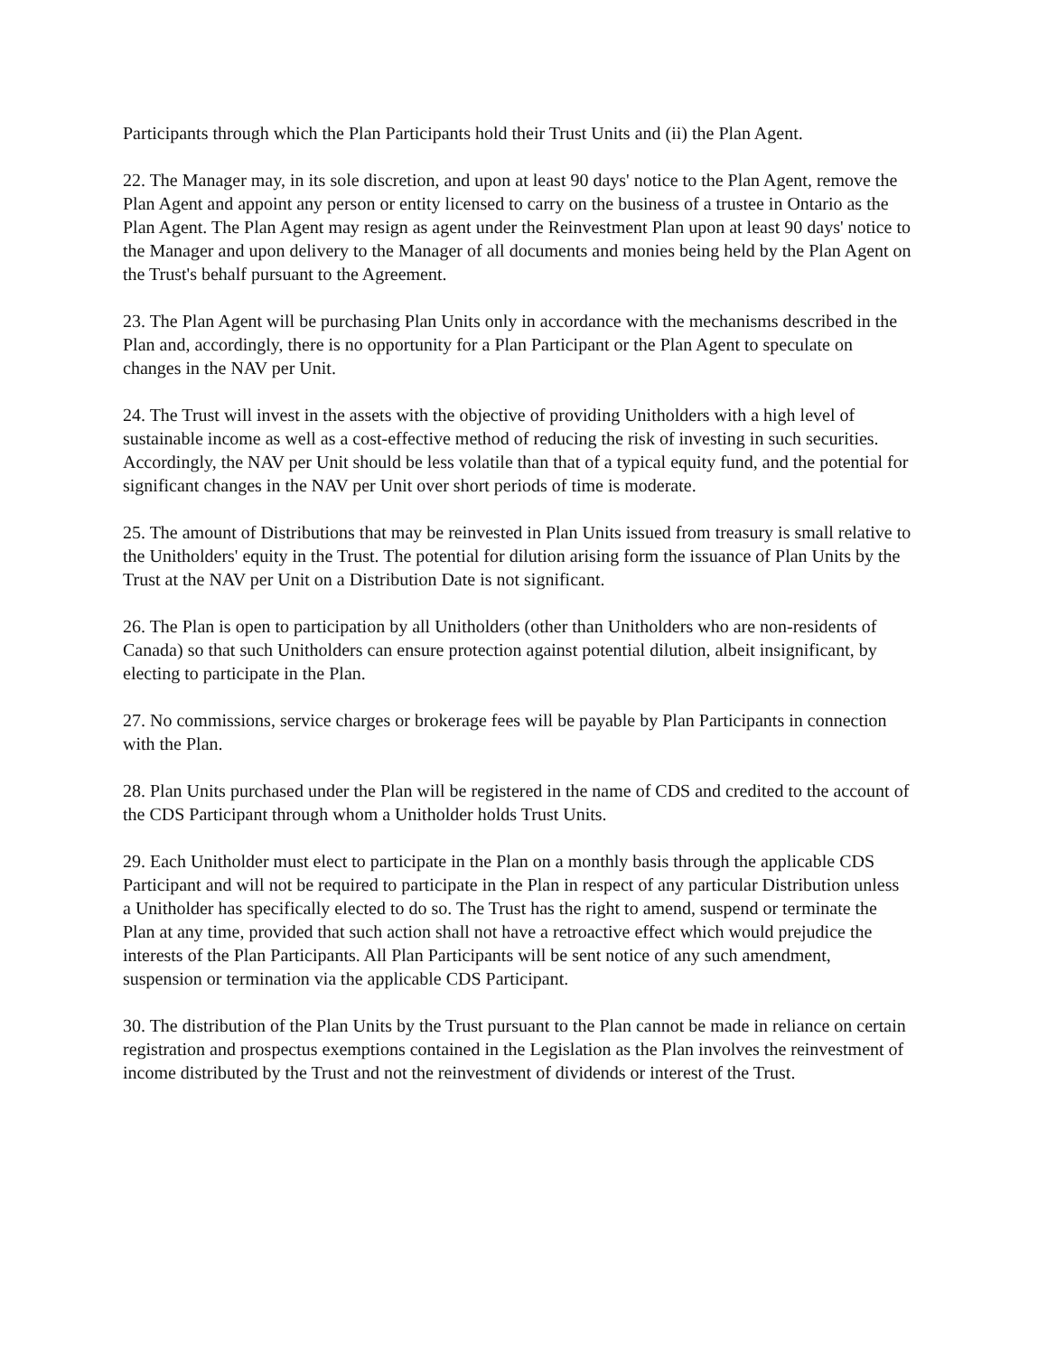Participants through which the Plan Participants hold their Trust Units and (ii) the Plan Agent.
22. The Manager may, in its sole discretion, and upon at least 90 days' notice to the Plan Agent, remove the Plan Agent and appoint any person or entity licensed to carry on the business of a trustee in Ontario as the Plan Agent. The Plan Agent may resign as agent under the Reinvestment Plan upon at least 90 days' notice to the Manager and upon delivery to the Manager of all documents and monies being held by the Plan Agent on the Trust's behalf pursuant to the Agreement.
23. The Plan Agent will be purchasing Plan Units only in accordance with the mechanisms described in the Plan and, accordingly, there is no opportunity for a Plan Participant or the Plan Agent to speculate on changes in the NAV per Unit.
24. The Trust will invest in the assets with the objective of providing Unitholders with a high level of sustainable income as well as a cost-effective method of reducing the risk of investing in such securities. Accordingly, the NAV per Unit should be less volatile than that of a typical equity fund, and the potential for significant changes in the NAV per Unit over short periods of time is moderate.
25. The amount of Distributions that may be reinvested in Plan Units issued from treasury is small relative to the Unitholders' equity in the Trust. The potential for dilution arising form the issuance of Plan Units by the Trust at the NAV per Unit on a Distribution Date is not significant.
26. The Plan is open to participation by all Unitholders (other than Unitholders who are non-residents of Canada) so that such Unitholders can ensure protection against potential dilution, albeit insignificant, by electing to participate in the Plan.
27. No commissions, service charges or brokerage fees will be payable by Plan Participants in connection with the Plan.
28. Plan Units purchased under the Plan will be registered in the name of CDS and credited to the account of the CDS Participant through whom a Unitholder holds Trust Units.
29. Each Unitholder must elect to participate in the Plan on a monthly basis through the applicable CDS Participant and will not be required to participate in the Plan in respect of any particular Distribution unless a Unitholder has specifically elected to do so. The Trust has the right to amend, suspend or terminate the Plan at any time, provided that such action shall not have a retroactive effect which would prejudice the interests of the Plan Participants. All Plan Participants will be sent notice of any such amendment, suspension or termination via the applicable CDS Participant.
30. The distribution of the Plan Units by the Trust pursuant to the Plan cannot be made in reliance on certain registration and prospectus exemptions contained in the Legislation as the Plan involves the reinvestment of income distributed by the Trust and not the reinvestment of dividends or interest of the Trust.